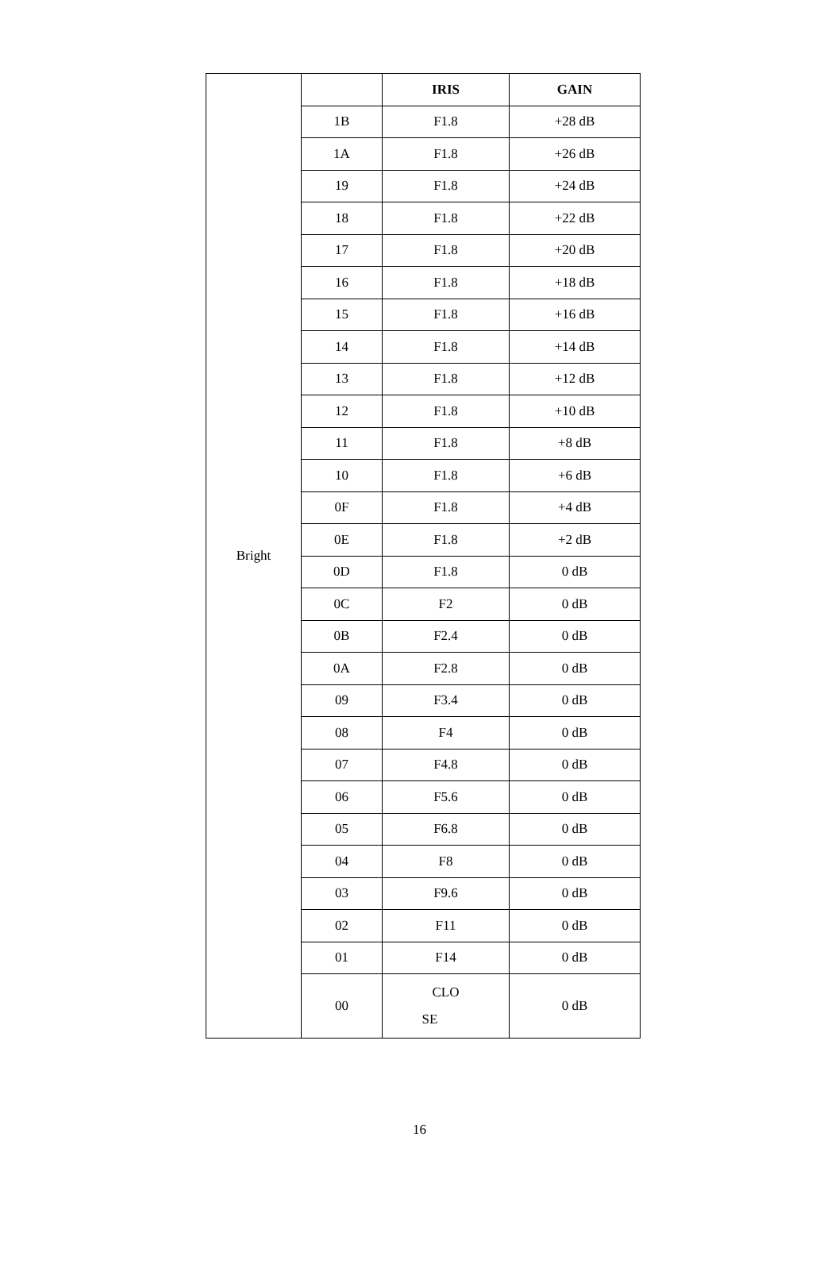| Bright | | IRIS | GAIN |
| | 1B | F1.8 | +28 dB |
| | 1A | F1.8 | +26 dB |
| | 19 | F1.8 | +24 dB |
| | 18 | F1.8 | +22 dB |
| | 17 | F1.8 | +20 dB |
| | 16 | F1.8 | +18 dB |
| | 15 | F1.8 | +16 dB |
| | 14 | F1.8 | +14 dB |
| | 13 | F1.8 | +12 dB |
| | 12 | F1.8 | +10 dB |
| | 11 | F1.8 | +8 dB |
| | 10 | F1.8 | +6 dB |
| | 0F | F1.8 | +4 dB |
| | 0E | F1.8 | +2 dB |
| | 0D | F1.8 | 0 dB |
| | 0C | F2 | 0 dB |
| | 0B | F2.4 | 0 dB |
| | 0A | F2.8 | 0 dB |
| | 09 | F3.4 | 0 dB |
| | 08 | F4 | 0 dB |
| | 07 | F4.8 | 0 dB |
| | 06 | F5.6 | 0 dB |
| | 05 | F6.8 | 0 dB |
| | 04 | F8 | 0 dB |
| | 03 | F9.6 | 0 dB |
| | 02 | F11 | 0 dB |
| | 01 | F14 | 0 dB |
| | 00 | CLO SE | 0 dB |
16